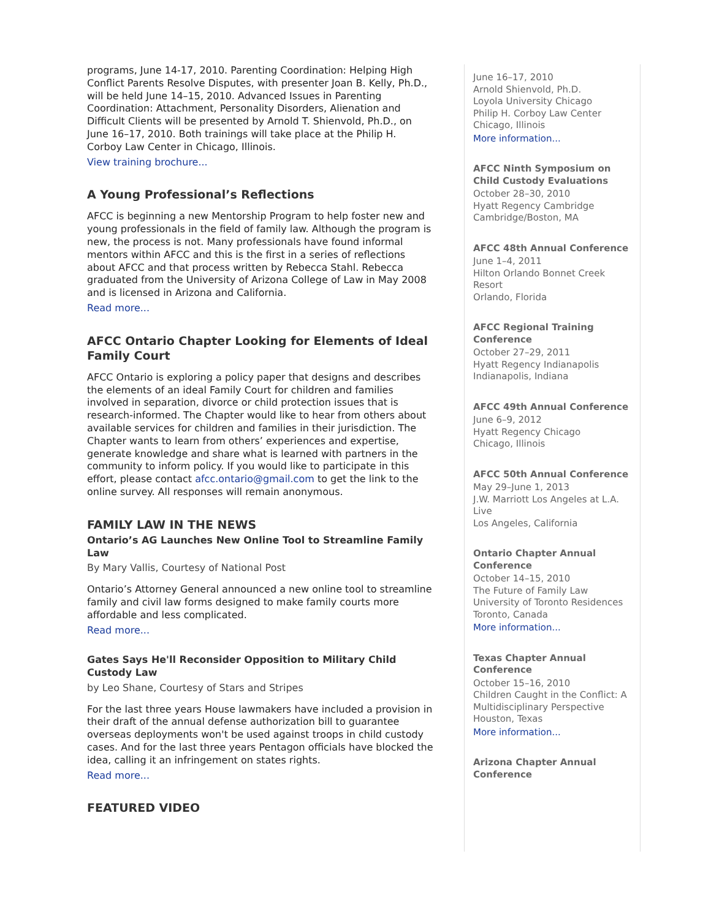programs, June 14-17, 2010. Parenting Coordination: Helping High Conflict Parents Resolve Disputes, with presenter Joan B. Kelly, Ph.D., will be held June 14–15, 2010. Advanced Issues in Parenting Coordination: Attachment, Personality Disorders, Alienation and Difficult Clients will be presented by Arnold T. Shienvold, Ph.D., on June 16–17, 2010. Both trainings will take place at the Philip H. Corboy Law Center in Chicago, Illinois.
View training brochure...
A Young Professional’s Reflections
AFCC is beginning a new Mentorship Program to help foster new and young professionals in the field of family law. Although the program is new, the process is not. Many professionals have found informal mentors within AFCC and this is the first in a series of reflections about AFCC and that process written by Rebecca Stahl. Rebecca graduated from the University of Arizona College of Law in May 2008 and is licensed in Arizona and California.
Read more...
AFCC Ontario Chapter Looking for Elements of Ideal Family Court
AFCC Ontario is exploring a policy paper that designs and describes the elements of an ideal Family Court for children and families involved in separation, divorce or child protection issues that is research-informed. The Chapter would like to hear from others about available services for children and families in their jurisdiction. The Chapter wants to learn from others’ experiences and expertise, generate knowledge and share what is learned with partners in the community to inform policy. If you would like to participate in this effort, please contact afcc.ontario@gmail.com to get the link to the online survey. All responses will remain anonymous.
FAMILY LAW IN THE NEWS
Ontario’s AG Launches New Online Tool to Streamline Family Law
By Mary Vallis, Courtesy of National Post
Ontario’s Attorney General announced a new online tool to streamline family and civil law forms designed to make family courts more affordable and less complicated.
Read more...
Gates Says He'll Reconsider Opposition to Military Child Custody Law
by Leo Shane, Courtesy of Stars and Stripes
For the last three years House lawmakers have included a provision in their draft of the annual defense authorization bill to guarantee overseas deployments won't be used against troops in child custody cases. And for the last three years Pentagon officials have blocked the idea, calling it an infringement on states rights.
Read more...
FEATURED VIDEO
June 16–17, 2010
Arnold Shienvold, Ph.D.
Loyola University Chicago
Philip H. Corboy Law Center
Chicago, Illinois
More information...
AFCC Ninth Symposium on Child Custody Evaluations
October 28–30, 2010
Hyatt Regency Cambridge
Cambridge/Boston, MA
AFCC 48th Annual Conference
June 1–4, 2011
Hilton Orlando Bonnet Creek Resort
Orlando, Florida
AFCC Regional Training Conference
October 27–29, 2011
Hyatt Regency Indianapolis
Indianapolis, Indiana
AFCC 49th Annual Conference
June 6–9, 2012
Hyatt Regency Chicago
Chicago, Illinois
AFCC 50th Annual Conference
May 29–June 1, 2013
J.W. Marriott Los Angeles at L.A. Live
Los Angeles, California
Ontario Chapter Annual Conference
October 14–15, 2010
The Future of Family Law
University of Toronto Residences
Toronto, Canada
More information...
Texas Chapter Annual Conference
October 15–16, 2010
Children Caught in the Conflict: A Multidisciplinary Perspective
Houston, Texas
More information...
Arizona Chapter Annual Conference